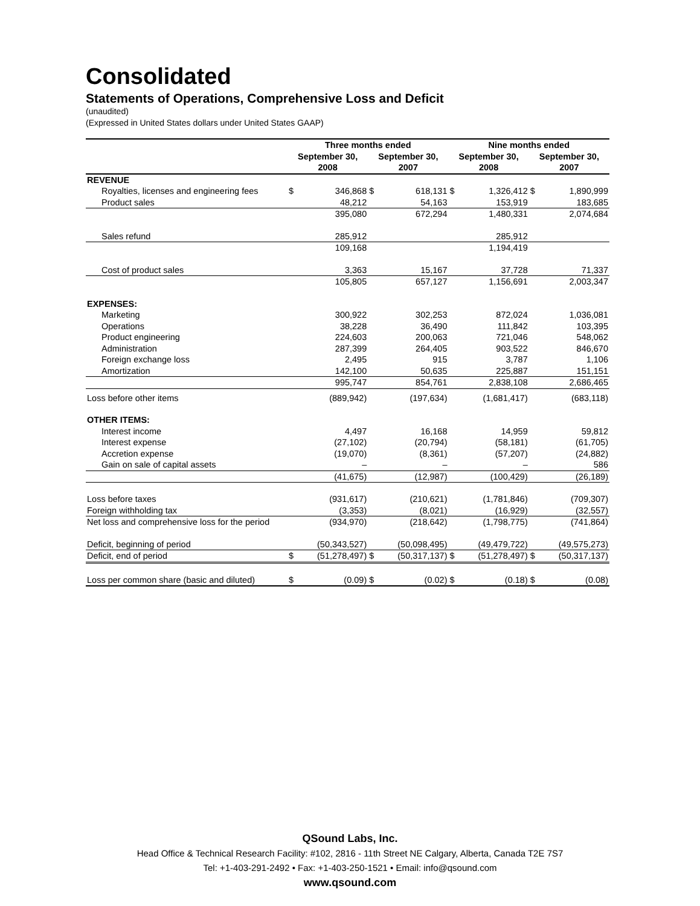Consolidated
Statements of Operations, Comprehensive Loss and Deficit
(unaudited)
(Expressed in United States dollars under United States GAAP)
| | Three months ended | | | | Nine months ended | | | |
| --- | --- | --- | --- | --- | --- | --- | --- | --- |
| | September 30, 2008 | | September 30, 2007 | | September 30, 2008 | | September 30, 2007 | |
| REVENUE | | | | | | | | |
| Royalties, licenses and engineering fees | $ | 346,868 | $ | 618,131 | $ | 1,326,412 | $ | 1,890,999 |
| Product sales | | 48,212 | | 54,163 | | 153,919 | | 183,685 |
| | | 395,080 | | 672,294 | | 1,480,331 | | 2,074,684 |
| Sales refund | | 285,912 | | | | 285,912 | | |
| | | 109,168 | | | | 1,194,419 | | |
| Cost of product sales | | 3,363 | | 15,167 | | 37,728 | | 71,337 |
| | | 105,805 | | 657,127 | | 1,156,691 | | 2,003,347 |
| EXPENSES: | | | | | | | | |
| Marketing | | 300,922 | | 302,253 | | 872,024 | | 1,036,081 |
| Operations | | 38,228 | | 36,490 | | 111,842 | | 103,395 |
| Product engineering | | 224,603 | | 200,063 | | 721,046 | | 548,062 |
| Administration | | 287,399 | | 264,405 | | 903,522 | | 846,670 |
| Foreign exchange loss | | 2,495 | | 915 | | 3,787 | | 1,106 |
| Amortization | | 142,100 | | 50,635 | | 225,887 | | 151,151 |
| | | 995,747 | | 854,761 | | 2,838,108 | | 2,686,465 |
| Loss before other items | | (889,942) | | (197,634) | | (1,681,417) | | (683,118) |
| OTHER ITEMS: | | | | | | | | |
| Interest income | | 4,497 | | 16,168 | | 14,959 | | 59,812 |
| Interest expense | | (27,102) | | (20,794) | | (58,181) | | (61,705) |
| Accretion expense | | (19,070) | | (8,361) | | (57,207) | | (24,882) |
| Gain on sale of capital assets | | – | | – | | – | | 586 |
| | | (41,675) | | (12,987) | | (100,429) | | (26,189) |
| Loss before taxes | | (931,617) | | (210,621) | | (1,781,846) | | (709,307) |
| Foreign withholding tax | | (3,353) | | (8,021) | | (16,929) | | (32,557) |
| Net loss and comprehensive loss for the period | | (934,970) | | (218,642) | | (1,798,775) | | (741,864) |
| Deficit, beginning of period | | (50,343,527) | | (50,098,495) | | (49,479,722) | | (49,575,273) |
| Deficit, end of period | $ | (51,278,497) | $ | (50,317,137) | $ | (51,278,497) | $ | (50,317,137) |
| Loss per common share (basic and diluted) | $ | (0.09) | $ | (0.02) | $ | (0.18) | $ | (0.08) |
QSound Labs, Inc.
Head Office & Technical Research Facility: #102, 2816 - 11th Street NE Calgary, Alberta, Canada T2E 7S7
Tel: +1-403-291-2492 • Fax: +1-403-250-1521 • Email: info@qsound.com
www.qsound.com